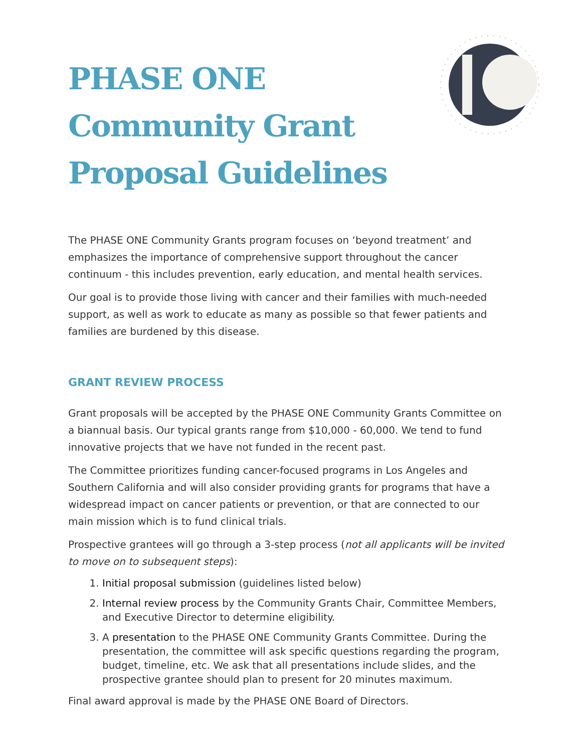PHASE ONE
Community Grant
Proposal Guidelines
The PHASE ONE Community Grants program focuses on ‘beyond treatment’ and emphasizes the importance of comprehensive support throughout the cancer continuum - this includes prevention, early education, and mental health services.
Our goal is to provide those living with cancer and their families with much-needed support, as well as work to educate as many as possible so that fewer patients and families are burdened by this disease.
GRANT REVIEW PROCESS
Grant proposals will be accepted by the PHASE ONE Community Grants Committee on a biannual basis. Our typical grants range from $10,000 - 60,000. We tend to fund innovative projects that we have not funded in the recent past.
The Committee prioritizes funding cancer-focused programs in Los Angeles and Southern California and will also consider providing grants for programs that have a widespread impact on cancer patients or prevention, or that are connected to our main mission which is to fund clinical trials.
Prospective grantees will go through a 3-step process (not all applicants will be invited to move on to subsequent steps):
1. Initial proposal submission (guidelines listed below)
2. Internal review process by the Community Grants Chair, Committee Members, and Executive Director to determine eligibility.
3. A presentation to the PHASE ONE Community Grants Committee. During the presentation, the committee will ask specific questions regarding the program, budget, timeline, etc. We ask that all presentations include slides, and the prospective grantee should plan to present for 20 minutes maximum.
Final award approval is made by the PHASE ONE Board of Directors.